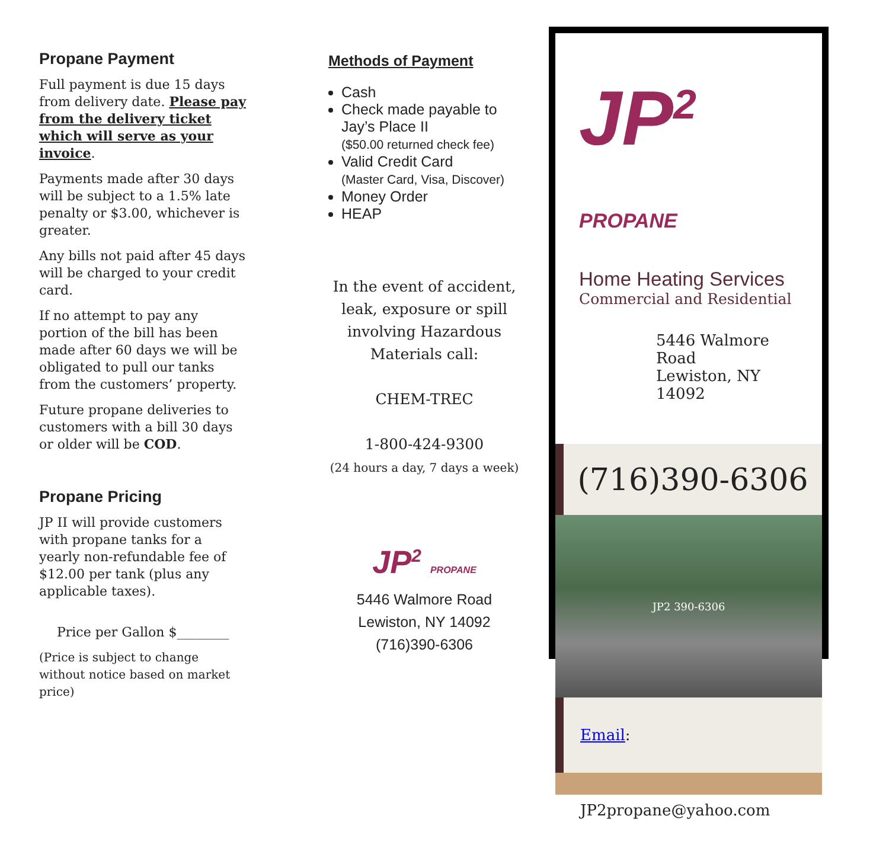Propane Payment
Full payment is due 15 days from delivery date. Please pay from the delivery ticket which will serve as your invoice.
Payments made after 30 days will be subject to a 1.5% late penalty or $3.00, whichever is greater.
Any bills not paid after 45 days will be charged to your credit card.
If no attempt to pay any portion of the bill has been made after 60 days we will be obligated to pull our tanks from the customers’ property.
Future propane deliveries to customers with a bill 30 days or older will be COD.
Propane Pricing
JP II will provide customers with propane tanks for a yearly non-refundable fee of $12.00 per tank (plus any applicable taxes).
Price per Gallon $________
(Price is subject to change without notice based on market price)
Methods of Payment
Cash
Check made payable to Jay’s Place II
($50.00 returned check fee)
Valid Credit Card
(Master Card, Visa, Discover)
Money Order
HEAP
In the event of accident,
leak, exposure or spill
involving Hazardous
Materials call:
CHEM-TREC
1-800-424-9300
(24 hours a day, 7 days a week)
JP<sup>2</sup> PROPANE
5446 Walmore Road
Lewiston, NY 14092
(716)390-6306
JP<sup>2</sup> PROPANE
Home Heating Services
Commercial and Residential
5446 Walmore Road
Lewiston, NY 14092
(716)390-6306
JP2 390-6306
Email: JP2propane@yahoo.com